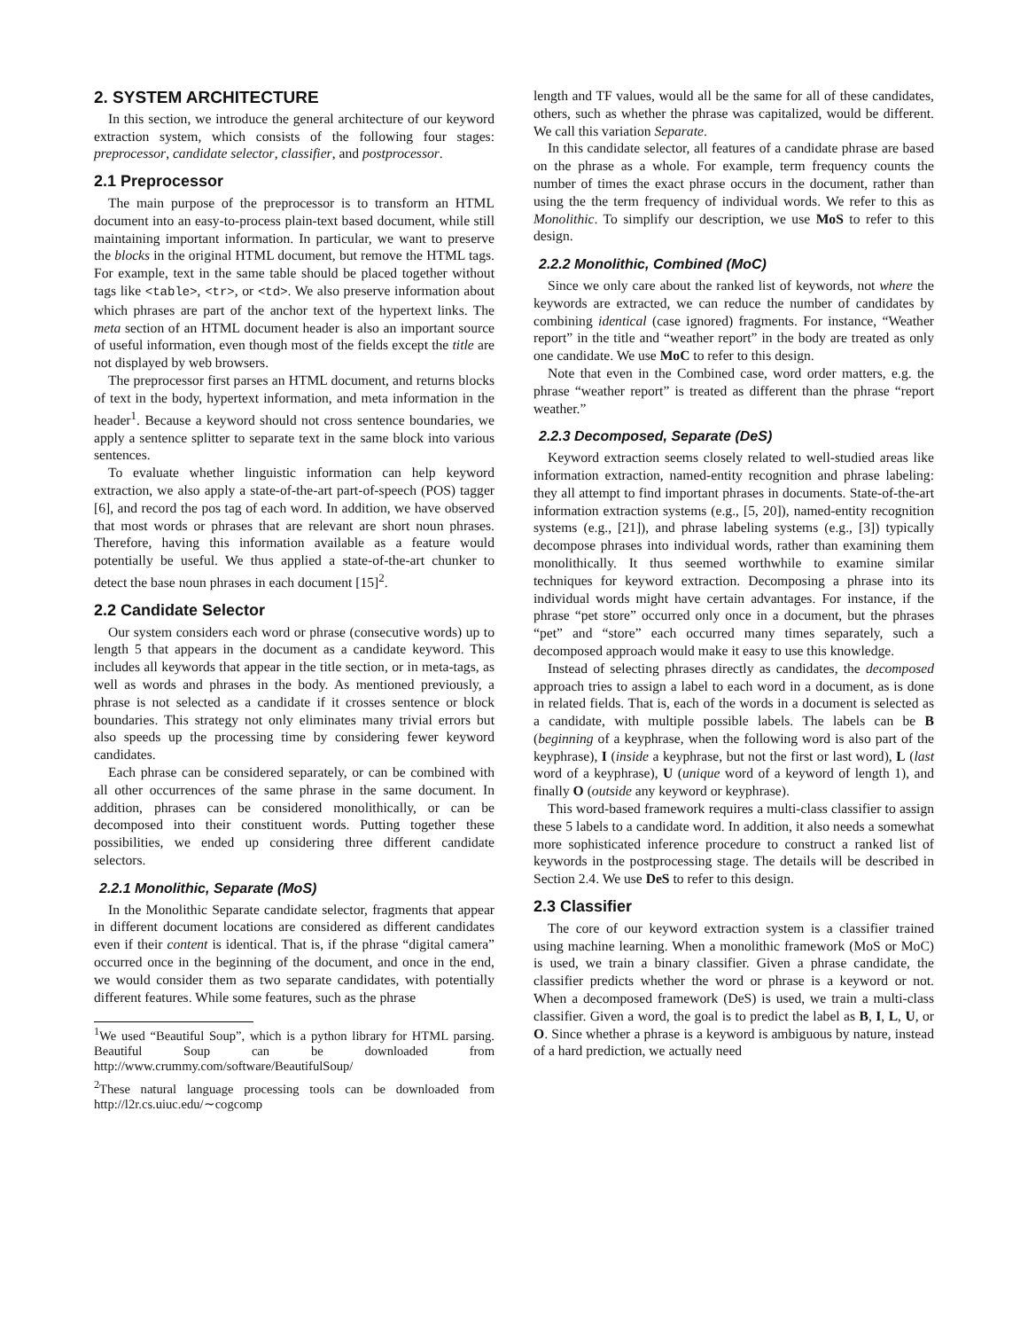2. SYSTEM ARCHITECTURE
In this section, we introduce the general architecture of our keyword extraction system, which consists of the following four stages: preprocessor, candidate selector, classifier, and postprocessor.
2.1 Preprocessor
The main purpose of the preprocessor is to transform an HTML document into an easy-to-process plain-text based document, while still maintaining important information. In particular, we want to preserve the blocks in the original HTML document, but remove the HTML tags. For example, text in the same table should be placed together without tags like <table>, <tr>, or <td>. We also preserve information about which phrases are part of the anchor text of the hypertext links. The meta section of an HTML document header is also an important source of useful information, even though most of the fields except the title are not displayed by web browsers.
The preprocessor first parses an HTML document, and returns blocks of text in the body, hypertext information, and meta information in the header<sup>1</sup>. Because a keyword should not cross sentence boundaries, we apply a sentence splitter to separate text in the same block into various sentences.
To evaluate whether linguistic information can help keyword extraction, we also apply a state-of-the-art part-of-speech (POS) tagger [6], and record the pos tag of each word. In addition, we have observed that most words or phrases that are relevant are short noun phrases. Therefore, having this information available as a feature would potentially be useful. We thus applied a state-of-the-art chunker to detect the base noun phrases in each document [15]<sup>2</sup>.
2.2 Candidate Selector
Our system considers each word or phrase (consecutive words) up to length 5 that appears in the document as a candidate keyword. This includes all keywords that appear in the title section, or in meta-tags, as well as words and phrases in the body. As mentioned previously, a phrase is not selected as a candidate if it crosses sentence or block boundaries. This strategy not only eliminates many trivial errors but also speeds up the processing time by considering fewer keyword candidates.
Each phrase can be considered separately, or can be combined with all other occurrences of the same phrase in the same document. In addition, phrases can be considered monolithically, or can be decomposed into their constituent words. Putting together these possibilities, we ended up considering three different candidate selectors.
2.2.1 Monolithic, Separate (MoS)
In the Monolithic Separate candidate selector, fragments that appear in different document locations are considered as different candidates even if their content is identical. That is, if the phrase “digital camera” occurred once in the beginning of the document, and once in the end, we would consider them as two separate candidates, with potentially different features. While some features, such as the phrase
<sup>1</sup> We used “Beautiful Soup”, which is a python library for HTML parsing. Beautiful Soup can be downloaded from http://www.crummy.com/software/BeautifulSoup/
<sup>2</sup> These natural language processing tools can be downloaded from http://l2r.cs.uiuc.edu/∼cogcomp
length and TF values, would all be the same for all of these candidates, others, such as whether the phrase was capitalized, would be different. We call this variation Separate.
In this candidate selector, all features of a candidate phrase are based on the phrase as a whole. For example, term frequency counts the number of times the exact phrase occurs in the document, rather than using the the term frequency of individual words. We refer to this as Monolithic. To simplify our description, we use MoS to refer to this design.
2.2.2 Monolithic, Combined (MoC)
Since we only care about the ranked list of keywords, not where the keywords are extracted, we can reduce the number of candidates by combining identical (case ignored) fragments. For instance, “Weather report” in the title and “weather report” in the body are treated as only one candidate. We use MoC to refer to this design.
Note that even in the Combined case, word order matters, e.g. the phrase “weather report” is treated as different than the phrase “report weather.”
2.2.3 Decomposed, Separate (DeS)
Keyword extraction seems closely related to well-studied areas like information extraction, named-entity recognition and phrase labeling: they all attempt to find important phrases in documents. State-of-the-art information extraction systems (e.g., [5, 20]), named-entity recognition systems (e.g., [21]), and phrase labeling systems (e.g., [3]) typically decompose phrases into individual words, rather than examining them monolithically. It thus seemed worthwhile to examine similar techniques for keyword extraction. Decomposing a phrase into its individual words might have certain advantages. For instance, if the phrase “pet store” occurred only once in a document, but the phrases “pet” and “store” each occurred many times separately, such a decomposed approach would make it easy to use this knowledge.
Instead of selecting phrases directly as candidates, the decomposed approach tries to assign a label to each word in a document, as is done in related fields. That is, each of the words in a document is selected as a candidate, with multiple possible labels. The labels can be B (beginning of a keyphrase, when the following word is also part of the keyphrase), I (inside a keyphrase, but not the first or last word), L (last word of a keyphrase), U (unique word of a keyword of length 1), and finally O (outside any keyword or keyphrase).
This word-based framework requires a multi-class classifier to assign these 5 labels to a candidate word. In addition, it also needs a somewhat more sophisticated inference procedure to construct a ranked list of keywords in the postprocessing stage. The details will be described in Section 2.4. We use DeS to refer to this design.
2.3 Classifier
The core of our keyword extraction system is a classifier trained using machine learning. When a monolithic framework (MoS or MoC) is used, we train a binary classifier. Given a phrase candidate, the classifier predicts whether the word or phrase is a keyword or not. When a decomposed framework (DeS) is used, we train a multi-class classifier. Given a word, the goal is to predict the label as B, I, L, U, or O. Since whether a phrase is a keyword is ambiguous by nature, instead of a hard prediction, we actually need